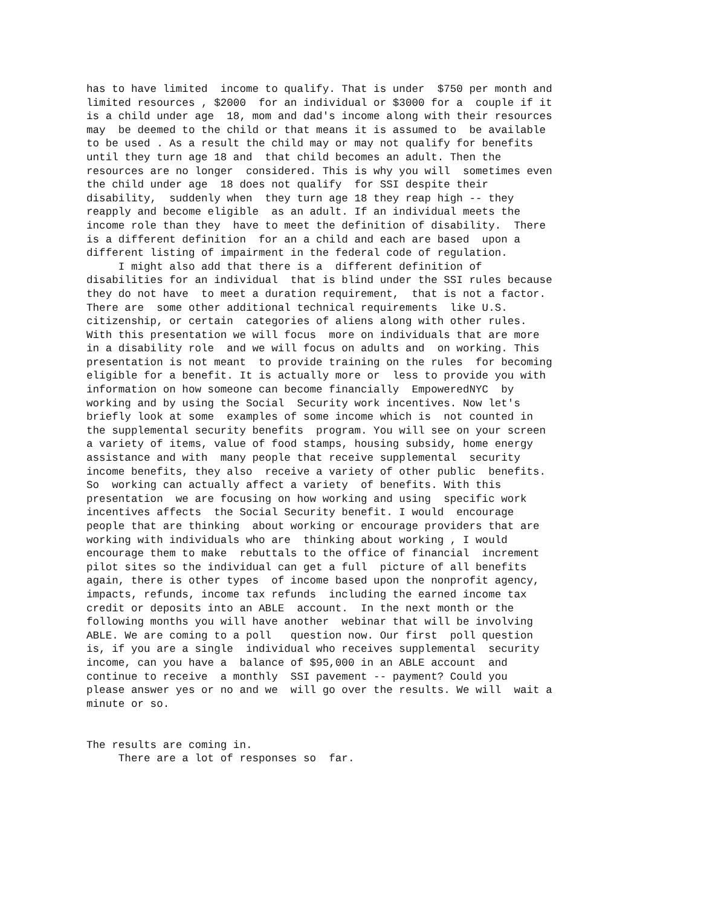has to have limited  income to qualify. That is under  $750 per month and
limited resources , $2000  for an individual or $3000 for a  couple if it
is a child under age  18, mom and dad's income along with their resources
may  be deemed to the child or that means it is assumed to  be available
to be used . As a result the child may or may not qualify for benefits
until they turn age 18 and  that child becomes an adult. Then the
resources are no longer  considered. This is why you will  sometimes even
the child under age  18 does not qualify  for SSI despite their
disability,  suddenly when  they turn age 18 they reap high -- they
reapply and become eligible  as an adult. If an individual meets the
income role than they  have to meet the definition of disability.  There
is a different definition  for an a child and each are based  upon a
different listing of impairment in the federal code of regulation.
     I might also add that there is a  different definition of
disabilities for an individual  that is blind under the SSI rules because
they do not have  to meet a duration requirement,  that is not a factor.
There are  some other additional technical requirements  like U.S.
citizenship, or certain  categories of aliens along with other rules.
With this presentation we will focus  more on individuals that are more
in a disability role  and we will focus on adults and  on working. This
presentation is not meant  to provide training on the rules  for becoming
eligible for a benefit. It is actually more or  less to provide you with
information on how someone can become financially  EmpoweredNYC  by
working and by using the Social  Security work incentives. Now let's
briefly look at some  examples of some income which is  not counted in
the supplemental security benefits  program. You will see on your screen
a variety of items, value of food stamps, housing subsidy, home energy
assistance and with  many people that receive supplemental  security
income benefits, they also  receive a variety of other public  benefits.
So  working can actually affect a variety  of benefits. With this
presentation  we are focusing on how working and using  specific work
incentives affects  the Social Security benefit. I would  encourage
people that are thinking  about working or encourage providers that are
working with individuals who are  thinking about working , I would
encourage them to make  rebuttals to the office of financial  increment
pilot sites so the individual can get a full  picture of all benefits
again, there is other types  of income based upon the nonprofit agency,
impacts, refunds, income tax refunds  including the earned income tax
credit or deposits into an ABLE  account.  In the next month or the
following months you will have another  webinar that will be involving
ABLE. We are coming to a poll   question now. Our first  poll question
is, if you are a single  individual who receives supplemental  security
income, can you have a  balance of $95,000 in an ABLE account  and
continue to receive  a monthly  SSI pavement -- payment? Could you
please answer yes or no and we  will go over the results. We will  wait a
minute or so.


The results are coming in.
     There are a lot of responses so  far.